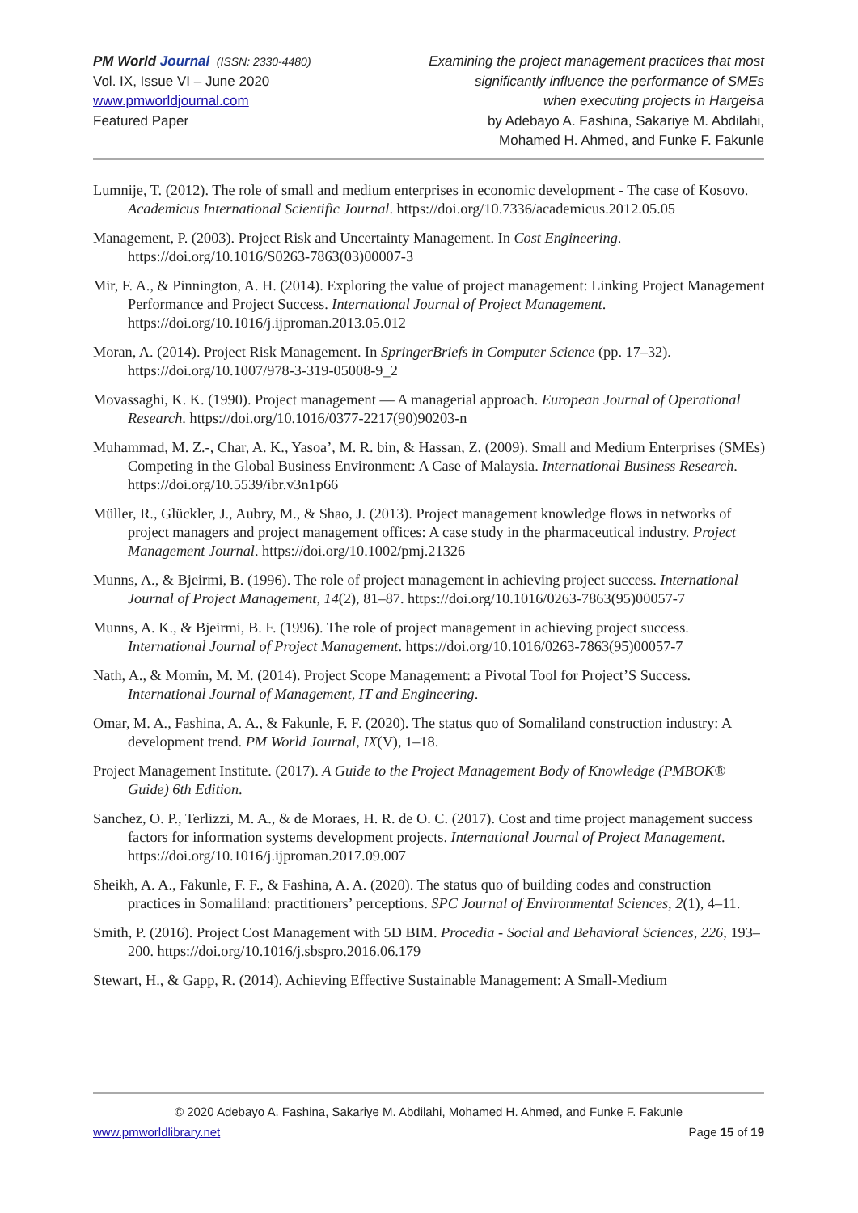PM World Journal (ISSN: 2330-4480)
Vol. IX, Issue VI – June 2020
www.pmworldjournal.com
Featured Paper
Examining the project management practices that most
significantly influence the performance of SMEs
when executing projects in Hargeisa
by Adebayo A. Fashina, Sakariye M. Abdilahi,
Mohamed H. Ahmed, and Funke F. Fakunle
Lumnije, T. (2012). The role of small and medium enterprises in economic development - The case of Kosovo. Academicus International Scientific Journal. https://doi.org/10.7336/academicus.2012.05.05
Management, P. (2003). Project Risk and Uncertainty Management. In Cost Engineering. https://doi.org/10.1016/S0263-7863(03)00007-3
Mir, F. A., & Pinnington, A. H. (2014). Exploring the value of project management: Linking Project Management Performance and Project Success. International Journal of Project Management. https://doi.org/10.1016/j.ijproman.2013.05.012
Moran, A. (2014). Project Risk Management. In SpringerBriefs in Computer Science (pp. 17–32). https://doi.org/10.1007/978-3-319-05008-9_2
Movassaghi, K. K. (1990). Project management — A managerial approach. European Journal of Operational Research. https://doi.org/10.1016/0377-2217(90)90203-n
Muhammad, M. Z.-, Char, A. K., Yasoa’, M. R. bin, & Hassan, Z. (2009). Small and Medium Enterprises (SMEs) Competing in the Global Business Environment: A Case of Malaysia. International Business Research. https://doi.org/10.5539/ibr.v3n1p66
Müller, R., Glückler, J., Aubry, M., & Shao, J. (2013). Project management knowledge flows in networks of project managers and project management offices: A case study in the pharmaceutical industry. Project Management Journal. https://doi.org/10.1002/pmj.21326
Munns, A., & Bjeirmi, B. (1996). The role of project management in achieving project success. International Journal of Project Management, 14(2), 81–87. https://doi.org/10.1016/0263-7863(95)00057-7
Munns, A. K., & Bjeirmi, B. F. (1996). The role of project management in achieving project success. International Journal of Project Management. https://doi.org/10.1016/0263-7863(95)00057-7
Nath, A., & Momin, M. M. (2014). Project Scope Management: a Pivotal Tool for Project’S Success. International Journal of Management, IT and Engineering.
Omar, M. A., Fashina, A. A., & Fakunle, F. F. (2020). The status quo of Somaliland construction industry: A development trend. PM World Journal, IX(V), 1–18.
Project Management Institute. (2017). A Guide to the Project Management Body of Knowledge (PMBOK® Guide) 6th Edition.
Sanchez, O. P., Terlizzi, M. A., & de Moraes, H. R. de O. C. (2017). Cost and time project management success factors for information systems development projects. International Journal of Project Management. https://doi.org/10.1016/j.ijproman.2017.09.007
Sheikh, A. A., Fakunle, F. F., & Fashina, A. A. (2020). The status quo of building codes and construction practices in Somaliland: practitioners’ perceptions. SPC Journal of Environmental Sciences, 2(1), 4–11.
Smith, P. (2016). Project Cost Management with 5D BIM. Procedia - Social and Behavioral Sciences, 226, 193–200. https://doi.org/10.1016/j.sbspro.2016.06.179
Stewart, H., & Gapp, R. (2014). Achieving Effective Sustainable Management: A Small-Medium
© 2020 Adebayo A. Fashina, Sakariye M. Abdilahi, Mohamed H. Ahmed, and Funke F. Fakunle
www.pmworldlibrary.net Page 15 of 19